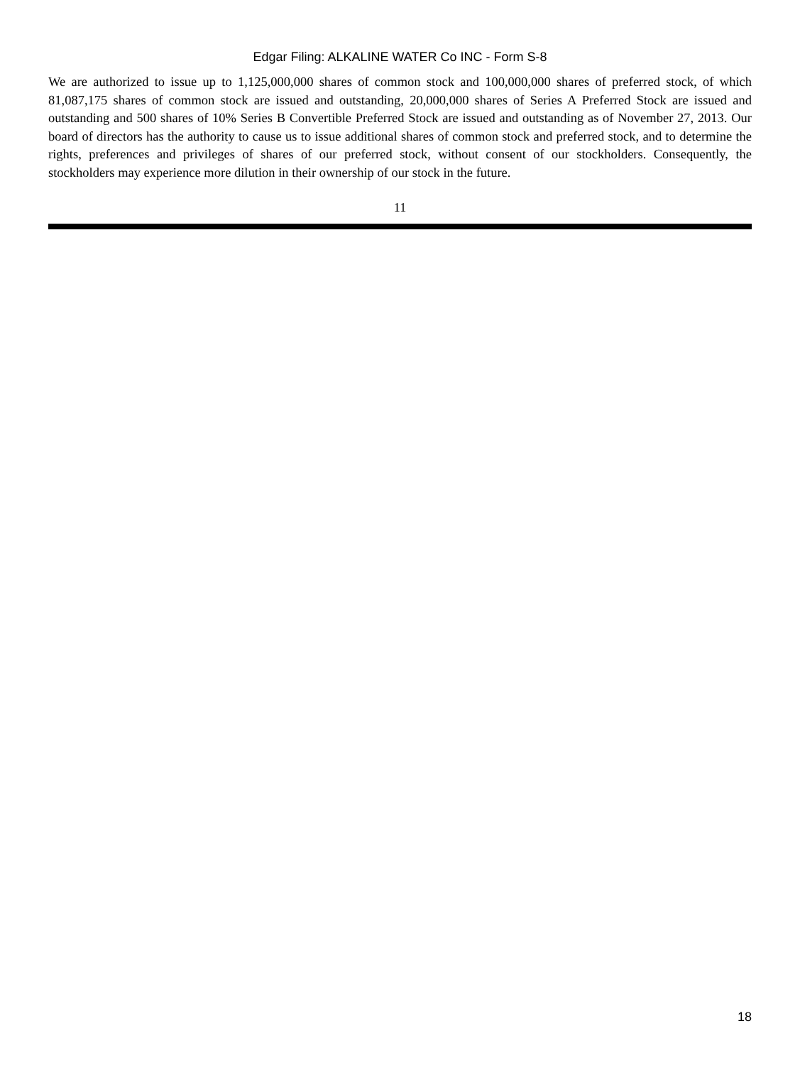Edgar Filing: ALKALINE WATER Co INC - Form S-8
We are authorized to issue up to 1,125,000,000 shares of common stock and 100,000,000 shares of preferred stock, of which 81,087,175 shares of common stock are issued and outstanding, 20,000,000 shares of Series A Preferred Stock are issued and outstanding and 500 shares of 10% Series B Convertible Preferred Stock are issued and outstanding as of November 27, 2013. Our board of directors has the authority to cause us to issue additional shares of common stock and preferred stock, and to determine the rights, preferences and privileges of shares of our preferred stock, without consent of our stockholders. Consequently, the stockholders may experience more dilution in their ownership of our stock in the future.
11
18